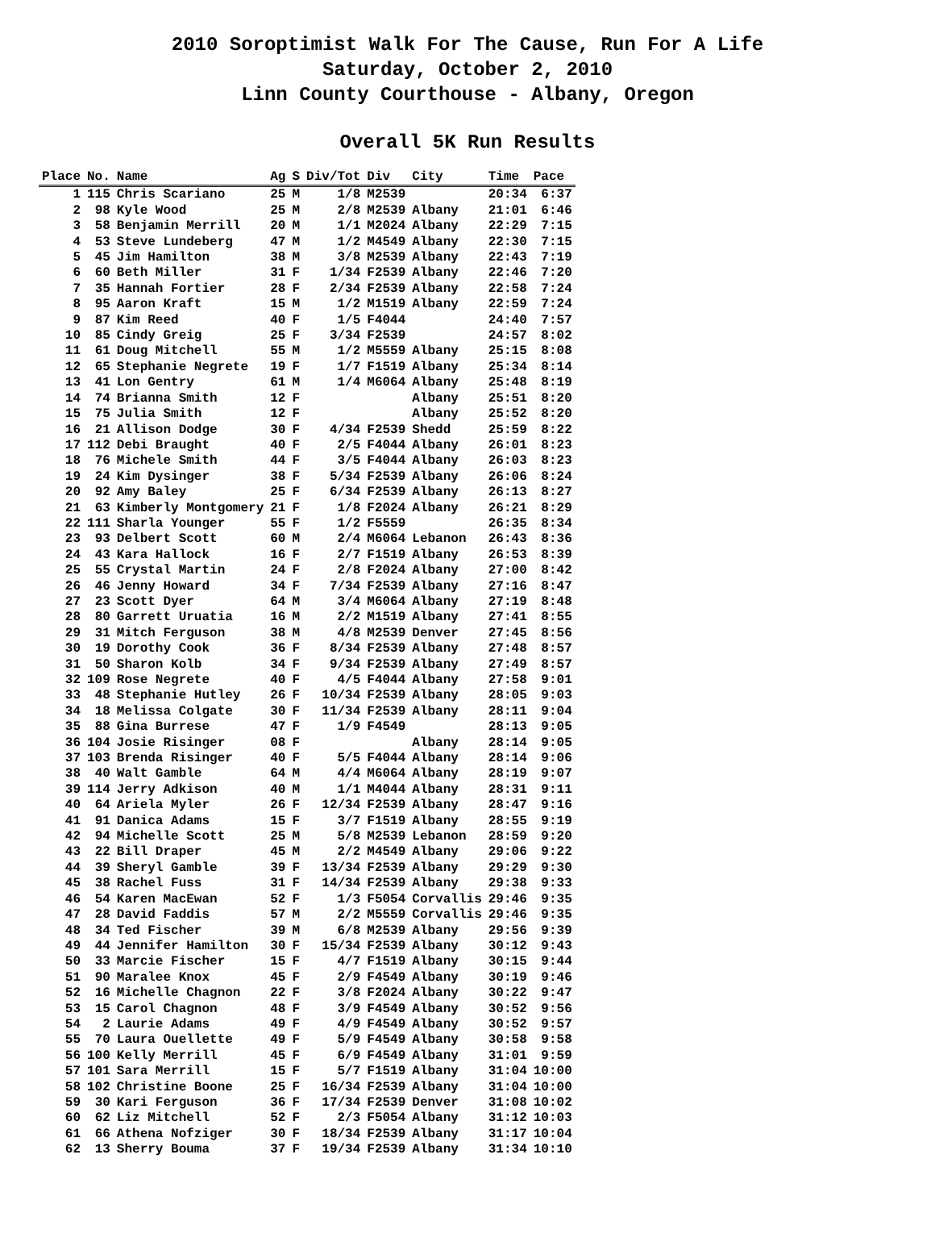2010 Soroptimist Walk For The Cause, Run For A Life
Saturday, October 2, 2010
Linn County Courthouse - Albany, Oregon
Overall 5K Run Results
| Place | No. | Name | Ag | S | Div/Tot | Div | City | Time | Pace |
| --- | --- | --- | --- | --- | --- | --- | --- | --- | --- |
| 1 | 115 | Chris Scariano | 25 | M | 1/8 | M2539 | | 20:34 | 6:37 |
| 2 | 98 | Kyle Wood | 25 | M | 2/8 | M2539 | Albany | 21:01 | 6:46 |
| 3 | 58 | Benjamin Merrill | 20 | M | 1/1 | M2024 | Albany | 22:29 | 7:15 |
| 4 | 53 | Steve Lundeberg | 47 | M | 1/2 | M4549 | Albany | 22:30 | 7:15 |
| 5 | 45 | Jim Hamilton | 38 | M | 3/8 | M2539 | Albany | 22:43 | 7:19 |
| 6 | 60 | Beth Miller | 31 | F | 1/34 | F2539 | Albany | 22:46 | 7:20 |
| 7 | 35 | Hannah Fortier | 28 | F | 2/34 | F2539 | Albany | 22:58 | 7:24 |
| 8 | 95 | Aaron Kraft | 15 | M | 1/2 | M1519 | Albany | 22:59 | 7:24 |
| 9 | 87 | Kim Reed | 40 | F | 1/5 | F4044 | | 24:40 | 7:57 |
| 10 | 85 | Cindy Greig | 25 | F | 3/34 | F2539 | | 24:57 | 8:02 |
| 11 | 61 | Doug Mitchell | 55 | M | 1/2 | M5559 | Albany | 25:15 | 8:08 |
| 12 | 65 | Stephanie Negrete | 19 | F | 1/7 | F1519 | Albany | 25:34 | 8:14 |
| 13 | 41 | Lon Gentry | 61 | M | 1/4 | M6064 | Albany | 25:48 | 8:19 |
| 14 | 74 | Brianna Smith | 12 | F | | | Albany | 25:51 | 8:20 |
| 15 | 75 | Julia Smith | 12 | F | | | Albany | 25:52 | 8:20 |
| 16 | 21 | Allison Dodge | 30 | F | 4/34 | F2539 | Shedd | 25:59 | 8:22 |
| 17 | 112 | Debi Braught | 40 | F | 2/5 | F4044 | Albany | 26:01 | 8:23 |
| 18 | 76 | Michele Smith | 44 | F | 3/5 | F4044 | Albany | 26:03 | 8:23 |
| 19 | 24 | Kim Dysinger | 38 | F | 5/34 | F2539 | Albany | 26:06 | 8:24 |
| 20 | 92 | Amy Baley | 25 | F | 6/34 | F2539 | Albany | 26:13 | 8:27 |
| 21 | 63 | Kimberly Montgomery | 21 | F | 1/8 | F2024 | Albany | 26:21 | 8:29 |
| 22 | 111 | Sharla Younger | 55 | F | 1/2 | F5559 | | 26:35 | 8:34 |
| 23 | 93 | Delbert Scott | 60 | M | 2/4 | M6064 | Lebanon | 26:43 | 8:36 |
| 24 | 43 | Kara Hallock | 16 | F | 2/7 | F1519 | Albany | 26:53 | 8:39 |
| 25 | 55 | Crystal Martin | 24 | F | 2/8 | F2024 | Albany | 27:00 | 8:42 |
| 26 | 46 | Jenny Howard | 34 | F | 7/34 | F2539 | Albany | 27:16 | 8:47 |
| 27 | 23 | Scott Dyer | 64 | M | 3/4 | M6064 | Albany | 27:19 | 8:48 |
| 28 | 80 | Garrett Uruatia | 16 | M | 2/2 | M1519 | Albany | 27:41 | 8:55 |
| 29 | 31 | Mitch Ferguson | 38 | M | 4/8 | M2539 | Denver | 27:45 | 8:56 |
| 30 | 19 | Dorothy Cook | 36 | F | 8/34 | F2539 | Albany | 27:48 | 8:57 |
| 31 | 50 | Sharon Kolb | 34 | F | 9/34 | F2539 | Albany | 27:49 | 8:57 |
| 32 | 109 | Rose Negrete | 40 | F | 4/5 | F4044 | Albany | 27:58 | 9:01 |
| 33 | 48 | Stephanie Hutley | 26 | F | 10/34 | F2539 | Albany | 28:05 | 9:03 |
| 34 | 18 | Melissa Colgate | 30 | F | 11/34 | F2539 | Albany | 28:11 | 9:04 |
| 35 | 88 | Gina Burrese | 47 | F | 1/9 | F4549 | | 28:13 | 9:05 |
| 36 | 104 | Josie Risinger | 08 | F | | | Albany | 28:14 | 9:05 |
| 37 | 103 | Brenda Risinger | 40 | F | 5/5 | F4044 | Albany | 28:14 | 9:06 |
| 38 | 40 | Walt Gamble | 64 | M | 4/4 | M6064 | Albany | 28:19 | 9:07 |
| 39 | 114 | Jerry Adkison | 40 | M | 1/1 | M4044 | Albany | 28:31 | 9:11 |
| 40 | 64 | Ariela Myler | 26 | F | 12/34 | F2539 | Albany | 28:47 | 9:16 |
| 41 | 91 | Danica Adams | 15 | F | 3/7 | F1519 | Albany | 28:55 | 9:19 |
| 42 | 94 | Michelle Scott | 25 | M | 5/8 | M2539 | Lebanon | 28:59 | 9:20 |
| 43 | 22 | Bill Draper | 45 | M | 2/2 | M4549 | Albany | 29:06 | 9:22 |
| 44 | 39 | Sheryl Gamble | 39 | F | 13/34 | F2539 | Albany | 29:29 | 9:30 |
| 45 | 38 | Rachel Fuss | 31 | F | 14/34 | F2539 | Albany | 29:38 | 9:33 |
| 46 | 54 | Karen MacEwan | 52 | F | 1/3 | F5054 | Corvallis | 29:46 | 9:35 |
| 47 | 28 | David Faddis | 57 | M | 2/2 | M5559 | Corvallis | 29:46 | 9:35 |
| 48 | 34 | Ted Fischer | 39 | M | 6/8 | M2539 | Albany | 29:56 | 9:39 |
| 49 | 44 | Jennifer Hamilton | 30 | F | 15/34 | F2539 | Albany | 30:12 | 9:43 |
| 50 | 33 | Marcie Fischer | 15 | F | 4/7 | F1519 | Albany | 30:15 | 9:44 |
| 51 | 90 | Maralee Knox | 45 | F | 2/9 | F4549 | Albany | 30:19 | 9:46 |
| 52 | 16 | Michelle Chagnon | 22 | F | 3/8 | F2024 | Albany | 30:22 | 9:47 |
| 53 | 15 | Carol Chagnon | 48 | F | 3/9 | F4549 | Albany | 30:52 | 9:56 |
| 54 | 2 | Laurie Adams | 49 | F | 4/9 | F4549 | Albany | 30:52 | 9:57 |
| 55 | 70 | Laura Ouellette | 49 | F | 5/9 | F4549 | Albany | 30:58 | 9:58 |
| 56 | 100 | Kelly Merrill | 45 | F | 6/9 | F4549 | Albany | 31:01 | 9:59 |
| 57 | 101 | Sara Merrill | 15 | F | 5/7 | F1519 | Albany | 31:04 | 10:00 |
| 58 | 102 | Christine Boone | 25 | F | 16/34 | F2539 | Albany | 31:04 | 10:00 |
| 59 | 30 | Kari Ferguson | 36 | F | 17/34 | F2539 | Denver | 31:08 | 10:02 |
| 60 | 62 | Liz Mitchell | 52 | F | 2/3 | F5054 | Albany | 31:12 | 10:03 |
| 61 | 66 | Athena Nofziger | 30 | F | 18/34 | F2539 | Albany | 31:17 | 10:04 |
| 62 | 13 | Sherry Bouma | 37 | F | 19/34 | F2539 | Albany | 31:34 | 10:10 |